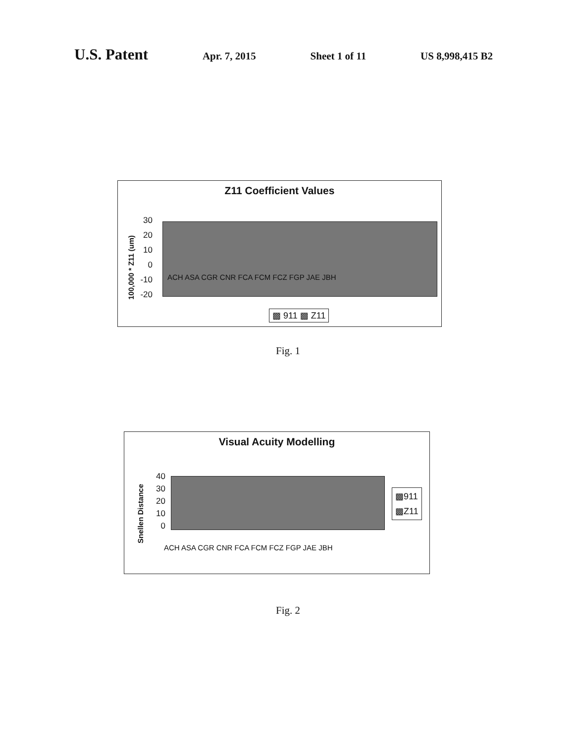U.S. Patent Apr. 7, 2015 Sheet 1 of 11 US 8,998,415 B2
Z11 Coefficient Values
100,000 * Z11 (um)
30
20
10
0
-10
-20
ACH ASA CGR CNR FCA FCM FCZ FGP JAE JBH
▩ 911 ▩ Z11
Fig. 1
Visual Acuity Modelling
Snellen Distance
40
30
20
10
0
ACH ASA CGR CNR FCA FCM FCZ FGP JAE JBH
▩911
▩Z11
Fig. 2